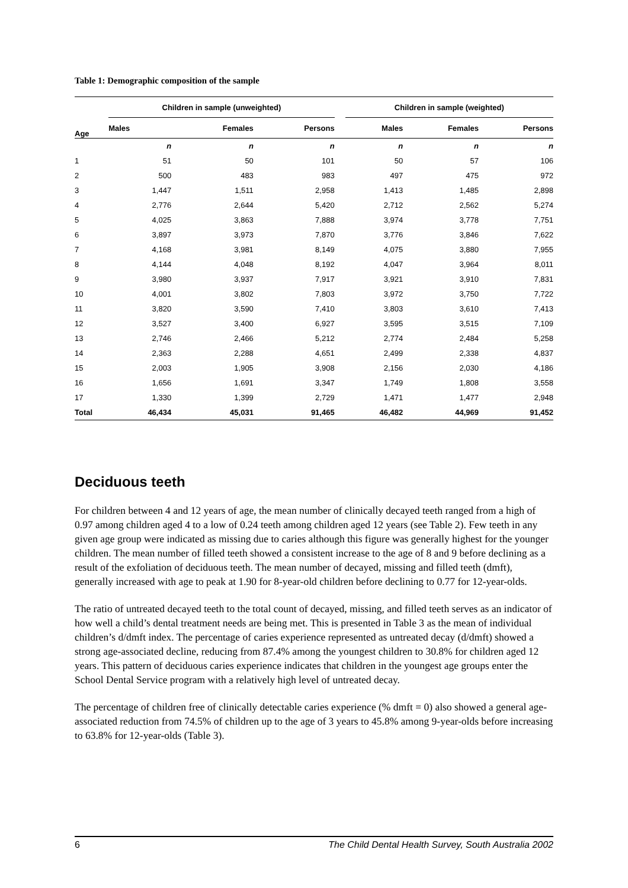Table 1: Demographic composition of the sample
| Age | Children in sample (unweighted) | | | | Children in sample (weighted) | | |
| --- | --- | --- | --- | --- | --- | --- | --- |
| | Males | Females | Persons | | Males | Females | Persons |
| | n | n | n | | n | n | n |
| 1 | 51 | 50 | 101 | | 50 | 57 | 106 |
| 2 | 500 | 483 | 983 | | 497 | 475 | 972 |
| 3 | 1,447 | 1,511 | 2,958 | | 1,413 | 1,485 | 2,898 |
| 4 | 2,776 | 2,644 | 5,420 | | 2,712 | 2,562 | 5,274 |
| 5 | 4,025 | 3,863 | 7,888 | | 3,974 | 3,778 | 7,751 |
| 6 | 3,897 | 3,973 | 7,870 | | 3,776 | 3,846 | 7,622 |
| 7 | 4,168 | 3,981 | 8,149 | | 4,075 | 3,880 | 7,955 |
| 8 | 4,144 | 4,048 | 8,192 | | 4,047 | 3,964 | 8,011 |
| 9 | 3,980 | 3,937 | 7,917 | | 3,921 | 3,910 | 7,831 |
| 10 | 4,001 | 3,802 | 7,803 | | 3,972 | 3,750 | 7,722 |
| 11 | 3,820 | 3,590 | 7,410 | | 3,803 | 3,610 | 7,413 |
| 12 | 3,527 | 3,400 | 6,927 | | 3,595 | 3,515 | 7,109 |
| 13 | 2,746 | 2,466 | 5,212 | | 2,774 | 2,484 | 5,258 |
| 14 | 2,363 | 2,288 | 4,651 | | 2,499 | 2,338 | 4,837 |
| 15 | 2,003 | 1,905 | 3,908 | | 2,156 | 2,030 | 4,186 |
| 16 | 1,656 | 1,691 | 3,347 | | 1,749 | 1,808 | 3,558 |
| 17 | 1,330 | 1,399 | 2,729 | | 1,471 | 1,477 | 2,948 |
| Total | 46,434 | 45,031 | 91,465 | | 46,482 | 44,969 | 91,452 |
Deciduous teeth
For children between 4 and 12 years of age, the mean number of clinically decayed teeth ranged from a high of 0.97 among children aged 4 to a low of 0.24 teeth among children aged 12 years (see Table 2). Few teeth in any given age group were indicated as missing due to caries although this figure was generally highest for the younger children. The mean number of filled teeth showed a consistent increase to the age of 8 and 9 before declining as a result of the exfoliation of deciduous teeth. The mean number of decayed, missing and filled teeth (dmft), generally increased with age to peak at 1.90 for 8-year-old children before declining to 0.77 for 12-year-olds.
The ratio of untreated decayed teeth to the total count of decayed, missing, and filled teeth serves as an indicator of how well a child’s dental treatment needs are being met. This is presented in Table 3 as the mean of individual children’s d/dmft index. The percentage of caries experience represented as untreated decay (d/dmft) showed a strong age-associated decline, reducing from 87.4% among the youngest children to 30.8% for children aged 12 years. This pattern of deciduous caries experience indicates that children in the youngest age groups enter the School Dental Service program with a relatively high level of untreated decay.
The percentage of children free of clinically detectable caries experience (% dmft = 0) also showed a general age-associated reduction from 74.5% of children up to the age of 3 years to 45.8% among 9-year-olds before increasing to 63.8% for 12-year-olds (Table 3).
6 The Child Dental Health Survey, South Australia 2002